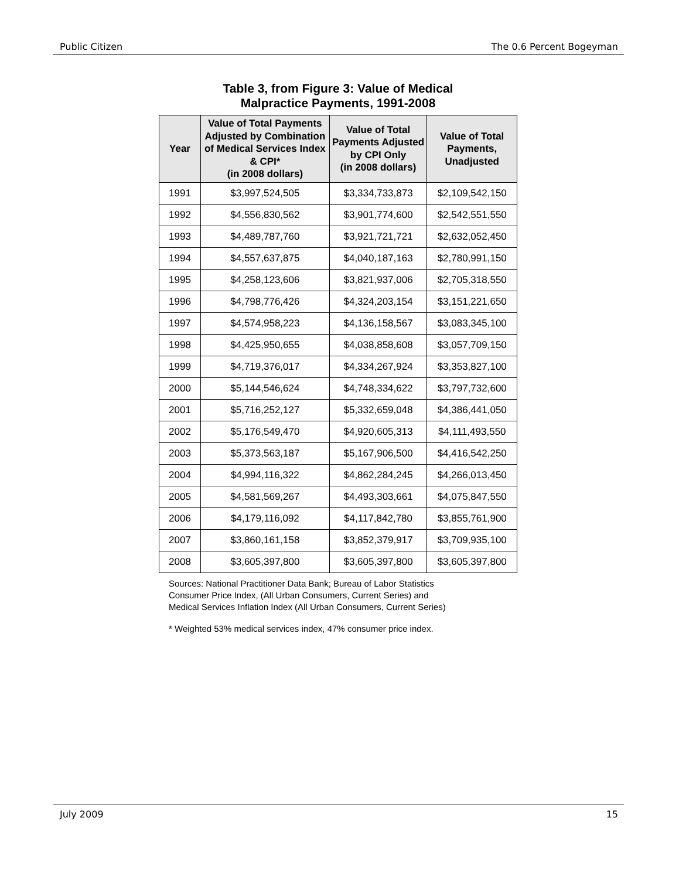Public Citizen The 0.6 Percent Bogeyman
Table 3, from Figure 3: Value of Medical
Malpractice Payments, 1991-2008
| Year | Value of Total Payments Adjusted by Combination of Medical Services Index & CPI* (in 2008 dollars) | Value of Total Payments Adjusted by CPI Only (in 2008 dollars) | Value of Total Payments, Unadjusted |
| --- | --- | --- | --- |
| 1991 | $3,997,524,505 | $3,334,733,873 | $2,109,542,150 |
| 1992 | $4,556,830,562 | $3,901,774,600 | $2,542,551,550 |
| 1993 | $4,489,787,760 | $3,921,721,721 | $2,632,052,450 |
| 1994 | $4,557,637,875 | $4,040,187,163 | $2,780,991,150 |
| 1995 | $4,258,123,606 | $3,821,937,006 | $2,705,318,550 |
| 1996 | $4,798,776,426 | $4,324,203,154 | $3,151,221,650 |
| 1997 | $4,574,958,223 | $4,136,158,567 | $3,083,345,100 |
| 1998 | $4,425,950,655 | $4,038,858,608 | $3,057,709,150 |
| 1999 | $4,719,376,017 | $4,334,267,924 | $3,353,827,100 |
| 2000 | $5,144,546,624 | $4,748,334,622 | $3,797,732,600 |
| 2001 | $5,716,252,127 | $5,332,659,048 | $4,386,441,050 |
| 2002 | $5,176,549,470 | $4,920,605,313 | $4,111,493,550 |
| 2003 | $5,373,563,187 | $5,167,906,500 | $4,416,542,250 |
| 2004 | $4,994,116,322 | $4,862,284,245 | $4,266,013,450 |
| 2005 | $4,581,569,267 | $4,493,303,661 | $4,075,847,550 |
| 2006 | $4,179,116,092 | $4,117,842,780 | $3,855,761,900 |
| 2007 | $3,860,161,158 | $3,852,379,917 | $3,709,935,100 |
| 2008 | $3,605,397,800 | $3,605,397,800 | $3,605,397,800 |
Sources: National Practitioner Data Bank; Bureau of Labor Statistics
Consumer Price Index, (All Urban Consumers, Current Series) and
Medical Services Inflation Index (All Urban Consumers, Current Series)
* Weighted 53% medical services index, 47% consumer price index.
July 2009 15